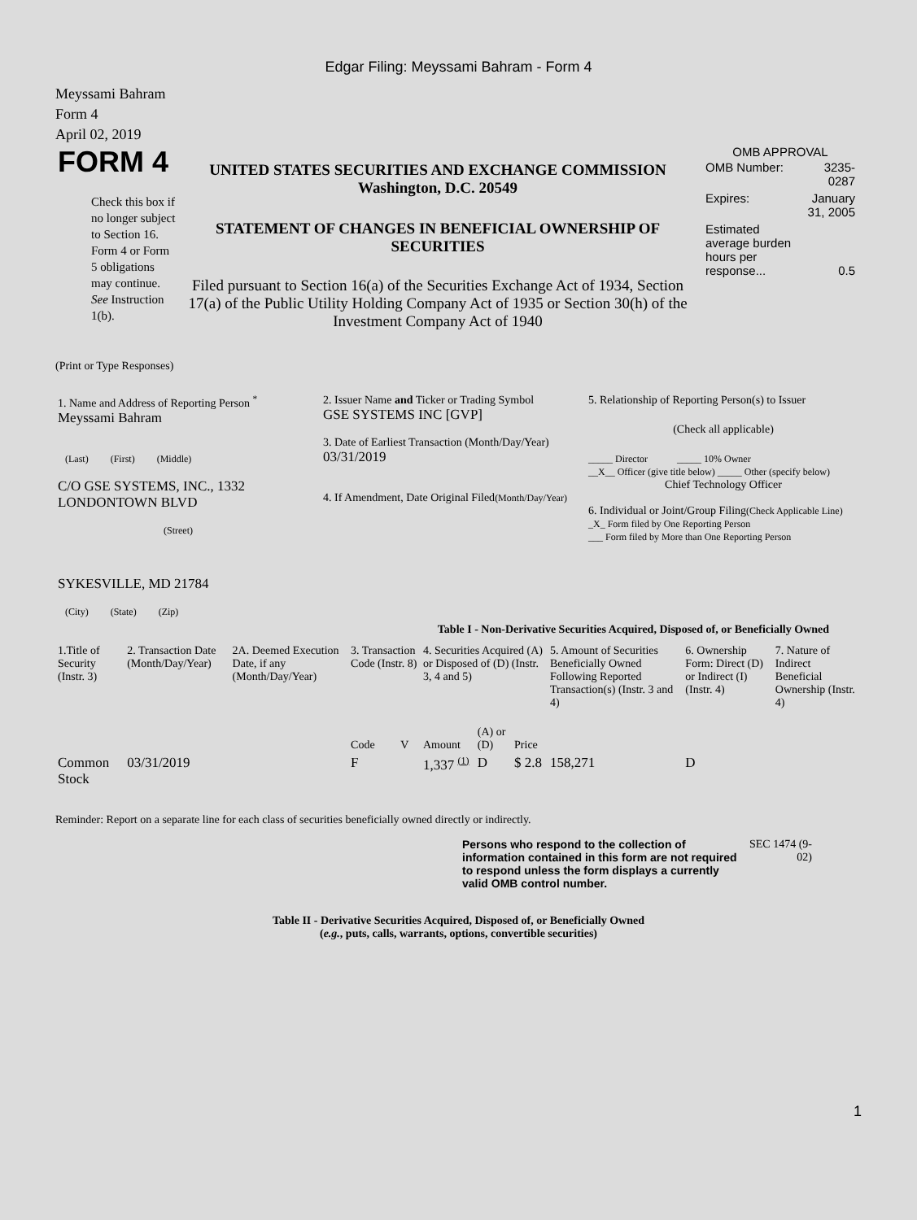Edgar Filing: Meyssami Bahram - Form 4
Meyssami Bahram
Form 4
April 02, 2019
FORM 4
Check this box if no longer subject to Section 16. Form 4 or Form 5 obligations may continue. See Instruction 1(b).
UNITED STATES SECURITIES AND EXCHANGE COMMISSION
Washington, D.C. 20549
STATEMENT OF CHANGES IN BENEFICIAL OWNERSHIP OF SECURITIES
Filed pursuant to Section 16(a) of the Securities Exchange Act of 1934, Section 17(a) of the Public Utility Holding Company Act of 1935 or Section 30(h) of the Investment Company Act of 1940
OMB APPROVAL
| OMB Number: | 3235-0287 |
| Expires: | January 31, 2005 |
| Estimated average burden hours per response... | 0.5 |
(Print or Type Responses)
| 1. Name and Address of Reporting Person <sup>*</sup> Meyssami Bahram (Last) (First) (Middle) C/O GSE SYSTEMS, INC., 1332 LONDONTOWN BLVD (Street) SYKESVILLE, MD 21784 (City) (State) (Zip) | 2. Issuer Name and Ticker or Trading Symbol GSE SYSTEMS INC [GVP] 3. Date of Earliest Transaction (Month/Day/Year) 03/31/2019 4. If Amendment, Date Original Filed (Month/Day/Year) | 5. Relationship of Reporting Person(s) to Issuer (Check all applicable) _____ Director _____ 10% Owner __X__ Officer (give title below) _____ Other (specify below) Chief Technology Officer 6. Individual or Joint/Group Filing (Check Applicable Line) _X_ Form filed by One Reporting Person ___ Form filed by More than One Reporting Person |
Table I - Non-Derivative Securities Acquired, Disposed of, or Beneficially Owned
| 1.Title of Security (Instr. 3) | 2. Transaction Date (Month/Day/Year) | 2A. Deemed Execution Date, if any (Month/Day/Year) | 3. Transaction Code (Instr. 8) | | 4. Securities Acquired (A) or Disposed of (D) (Instr. 3, 4 and 5) | | | 5. Amount of Securities Beneficially Owned Following Reported Transaction(s) (Instr. 3 and 4) | 6. Ownership Form: Direct (D) or Indirect (I) (Instr. 4) | 7. Nature of Indirect Beneficial Ownership (Instr. 4) |
| --- | --- | --- | --- | --- | --- | --- | --- | --- | --- | --- |
| | | | Code | V | Amount | (A) or (D) | Price | | | |
| Common Stock | 03/31/2019 | | F | | 1,337 <sup>(1)</sup> | D | $ 2.8 | 158,271 | D | |
Reminder: Report on a separate line for each class of securities beneficially owned directly or indirectly.
Persons who respond to the collection of information contained in this form are not required to respond unless the form displays a currently valid OMB control number.
SEC 1474 (9-02)
Table II - Derivative Securities Acquired, Disposed of, or Beneficially Owned
(e.g., puts, calls, warrants, options, convertible securities)
1